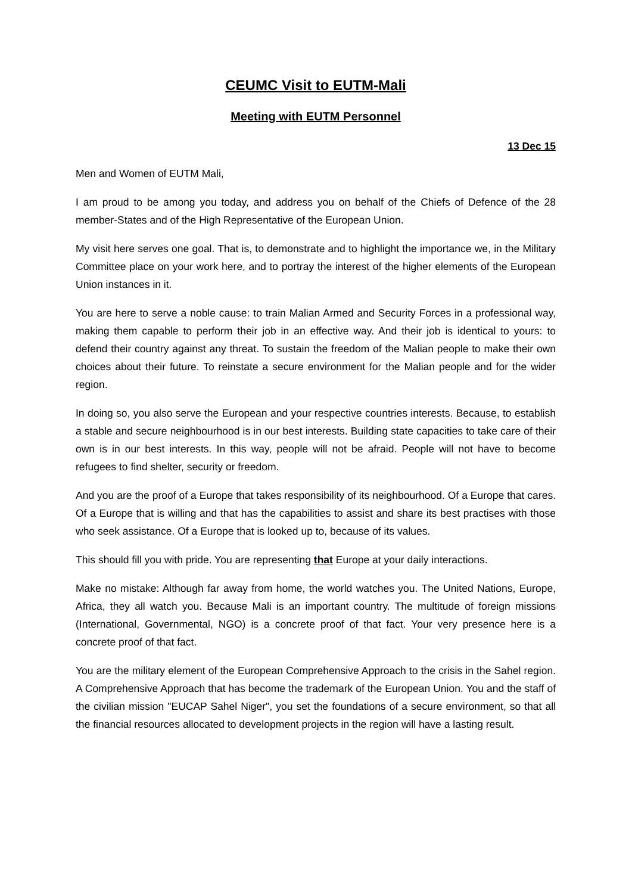CEUMC Visit to EUTM-Mali
Meeting with EUTM Personnel
13 Dec 15
Men and Women of EUTM Mali,
I am proud to be among you today, and address you on behalf of the Chiefs of Defence of the 28 member-States and of the High Representative of the European Union.
My visit here serves one goal. That is, to demonstrate and to highlight the importance we, in the Military Committee place on your work here, and to portray the interest of the higher elements of the European Union instances in it.
You are here to serve a noble cause: to train Malian Armed and Security Forces in a professional way, making them capable to perform their job in an effective way. And their job is identical to yours: to defend their country against any threat. To sustain the freedom of the Malian people to make their own choices about their future. To reinstate a secure environment for the Malian people and for the wider region.
In doing so, you also serve the European and your respective countries interests. Because, to establish a stable and secure neighbourhood is in our best interests. Building state capacities to take care of their own is in our best interests. In this way, people will not be afraid. People will not have to become refugees to find shelter, security or freedom.
And you are the proof of a Europe that takes responsibility of its neighbourhood. Of a Europe that cares. Of a Europe that is willing and that has the capabilities to assist and share its best practises with those who seek assistance. Of a Europe that is looked up to, because of its values.
This should fill you with pride. You are representing that Europe at your daily interactions.
Make no mistake: Although far away from home, the world watches you. The United Nations, Europe, Africa, they all watch you. Because Mali is an important country. The multitude of foreign missions (International, Governmental, NGO) is a concrete proof of that fact. Your very presence here is a concrete proof of that fact.
You are the military element of the European Comprehensive Approach to the crisis in the Sahel region. A Comprehensive Approach that has become the trademark of the European Union. You and the staff of the civilian mission "EUCAP Sahel Niger", you set the foundations of a secure environment, so that all the financial resources allocated to development projects in the region will have a lasting result.